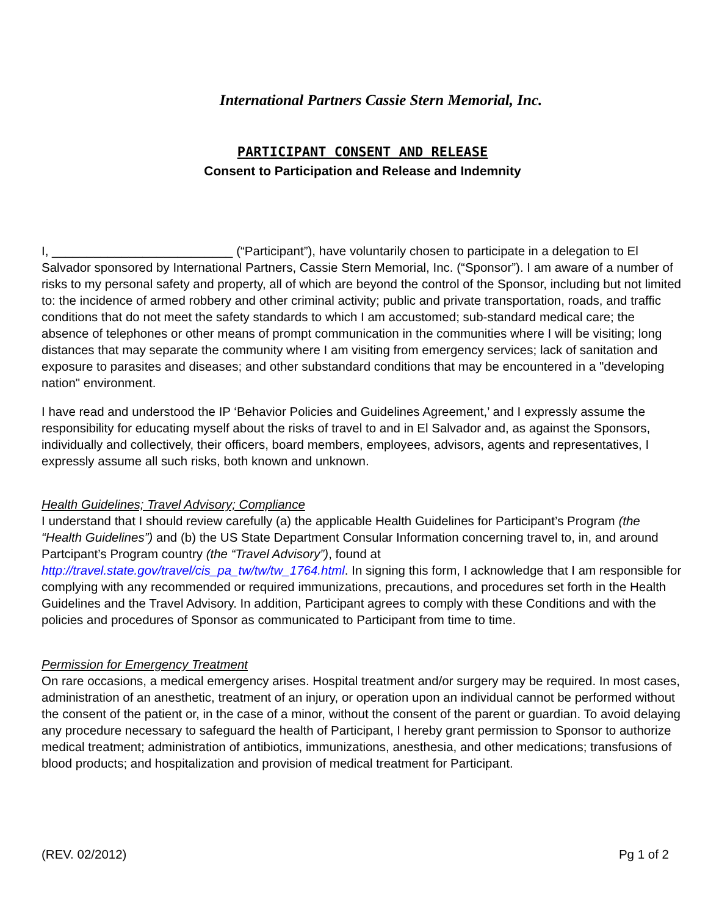International Partners Cassie Stern Memorial, Inc.
PARTICIPANT CONSENT AND RELEASE
Consent to Participation and Release and Indemnity
I, __________________________ (“Participant”), have voluntarily chosen to participate in a delegation to El Salvador sponsored by International Partners, Cassie Stern Memorial, Inc. (“Sponsor”). I am aware of a number of risks to my personal safety and property, all of which are beyond the control of the Sponsor, including but not limited to: the incidence of armed robbery and other criminal activity; public and private transportation, roads, and traffic conditions that do not meet the safety standards to which I am accustomed; sub-standard medical care; the absence of telephones or other means of prompt communication in the communities where I will be visiting; long distances that may separate the community where I am visiting from emergency services; lack of sanitation and exposure to parasites and diseases; and other substandard conditions that may be encountered in a "developing nation" environment.
I have read and understood the IP ‘Behavior Policies and Guidelines Agreement,’ and I expressly assume the responsibility for educating myself about the risks of travel to and in El Salvador and, as against the Sponsors, individually and collectively, their officers, board members, employees, advisors, agents and representatives, I expressly assume all such risks, both known and unknown.
Health Guidelines; Travel Advisory; Compliance
I understand that I should review carefully (a) the applicable Health Guidelines for Participant’s Program (the “Health Guidelines”) and (b) the US State Department Consular Information concerning travel to, in, and around Partcipant’s Program country (the “Travel Advisory”), found at http://travel.state.gov/travel/cis_pa_tw/tw/tw_1764.html. In signing this form, I acknowledge that I am responsible for complying with any recommended or required immunizations, precautions, and procedures set forth in the Health Guidelines and the Travel Advisory. In addition, Participant agrees to comply with these Conditions and with the policies and procedures of Sponsor as communicated to Participant from time to time.
Permission for Emergency Treatment
On rare occasions, a medical emergency arises. Hospital treatment and/or surgery may be required. In most cases, administration of an anesthetic, treatment of an injury, or operation upon an individual cannot be performed without the consent of the patient or, in the case of a minor, without the consent of the parent or guardian. To avoid delaying any procedure necessary to safeguard the health of Participant, I hereby grant permission to Sponsor to authorize medical treatment; administration of antibiotics, immunizations, anesthesia, and other medications; transfusions of blood products; and hospitalization and provision of medical treatment for Participant.
(REV. 02/2012) Pg 1 of 2